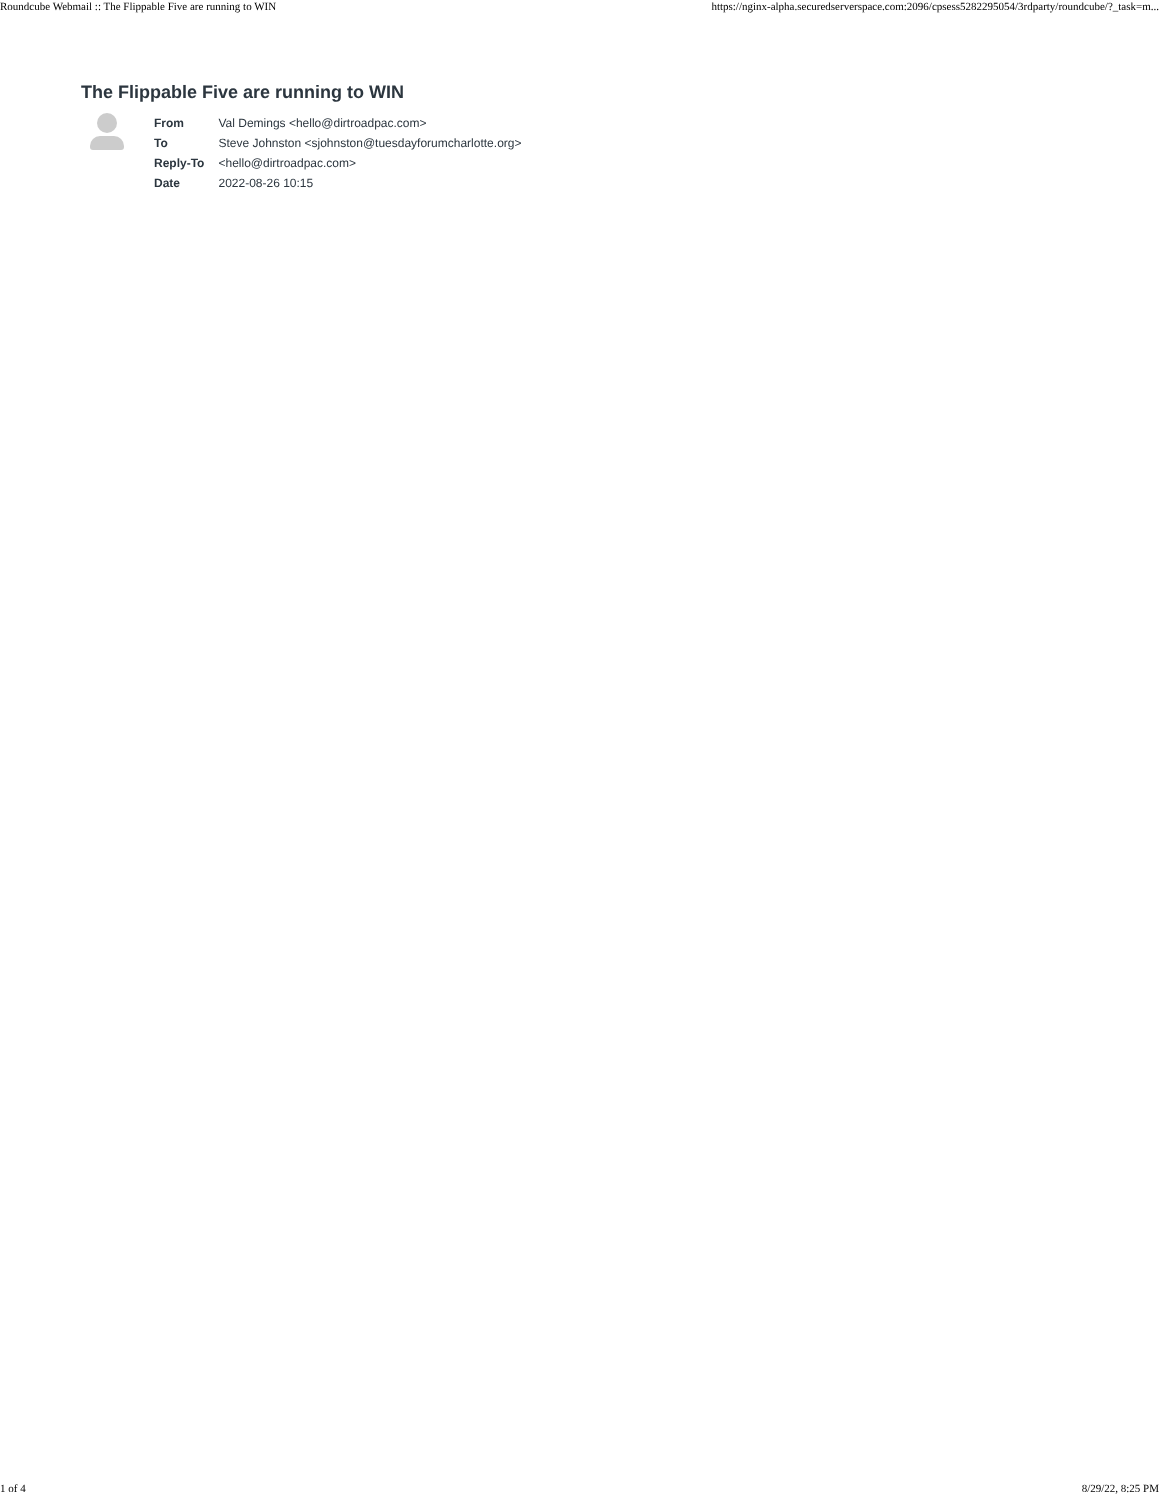Roundcube Webmail :: The Flippable Five are running to WIN https://nginx-alpha.securedserverspace.com:2096/cpsess5282295054/3rdparty/roundcube/?_task=m...
The Flippable Five are running to WIN
| From | Val Demings <hello@dirtroadpac.com> |
| To | Steve Johnston <sjohnston@tuesdayforumcharlotte.org> |
| Reply-To | <hello@dirtroadpac.com> |
| Date | 2022-08-26 10:15 |
1 of 4 8/29/22, 8:25 PM